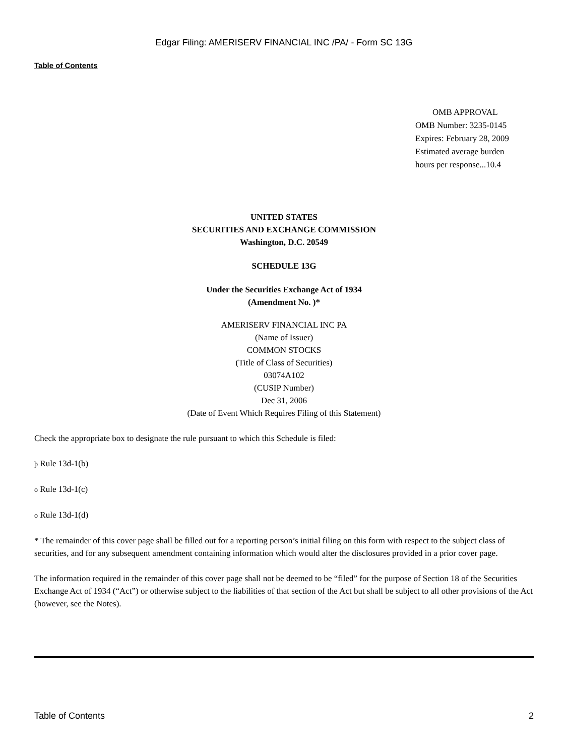Edgar Filing: AMERISERV FINANCIAL INC /PA/ - Form SC 13G
Table of Contents
OMB APPROVAL
OMB Number: 3235-0145
Expires: February 28, 2009
Estimated average burden
hours per response...10.4
UNITED STATES
SECURITIES AND EXCHANGE COMMISSION
Washington, D.C. 20549
SCHEDULE 13G
Under the Securities Exchange Act of 1934
(Amendment No. )*
AMERISERV FINANCIAL INC PA
(Name of Issuer)
COMMON STOCKS
(Title of Class of Securities)
03074A102
(CUSIP Number)
Dec 31, 2006
(Date of Event Which Requires Filing of this Statement)
Check the appropriate box to designate the rule pursuant to which this Schedule is filed:
þ Rule 13d-1(b)
o Rule 13d-1(c)
o Rule 13d-1(d)
* The remainder of this cover page shall be filled out for a reporting person’s initial filing on this form with respect to the subject class of securities, and for any subsequent amendment containing information which would alter the disclosures provided in a prior cover page.
The information required in the remainder of this cover page shall not be deemed to be “filed” for the purpose of Section 18 of the Securities Exchange Act of 1934 (“Act”) or otherwise subject to the liabilities of that section of the Act but shall be subject to all other provisions of the Act (however, see the Notes).
Table of Contents 2